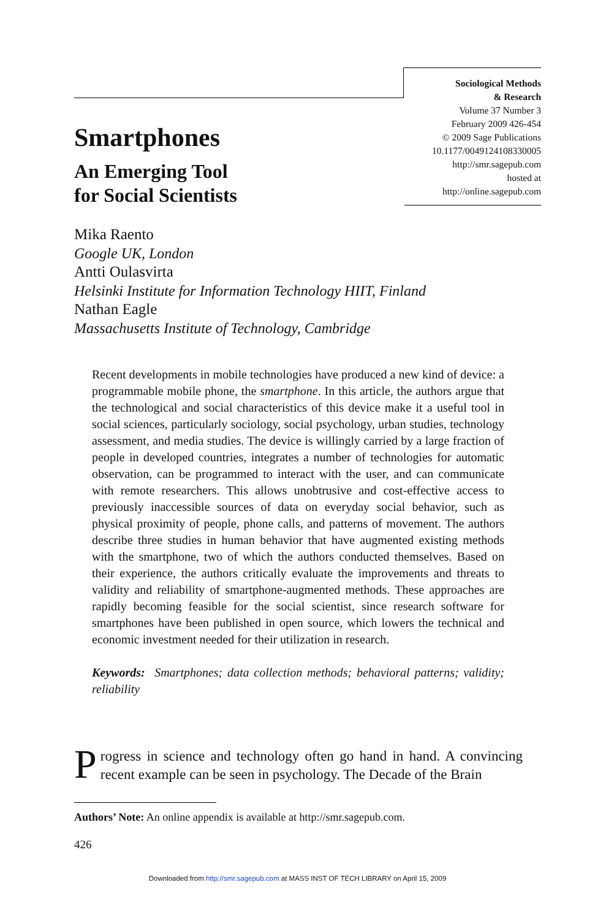Sociological Methods
& Research
Volume 37 Number 3
February 2009 426-454
© 2009 Sage Publications
10.1177/0049124108330005
http://smr.sagepub.com
hosted at
http://online.sagepub.com
Smartphones
An Emerging Tool
for Social Scientists
Mika Raento
Google UK, London
Antti Oulasvirta
Helsinki Institute for Information Technology HIIT, Finland
Nathan Eagle
Massachusetts Institute of Technology, Cambridge
Recent developments in mobile technologies have produced a new kind of device: a programmable mobile phone, the smartphone. In this article, the authors argue that the technological and social characteristics of this device make it a useful tool in social sciences, particularly sociology, social psychology, urban studies, technology assessment, and media studies. The device is willingly carried by a large fraction of people in developed countries, integrates a number of technologies for automatic observation, can be programmed to interact with the user, and can communicate with remote researchers. This allows unobtrusive and cost-effective access to previously inaccessible sources of data on everyday social behavior, such as physical proximity of people, phone calls, and patterns of movement. The authors describe three studies in human behavior that have augmented existing methods with the smartphone, two of which the authors conducted themselves. Based on their experience, the authors critically evaluate the improvements and threats to validity and reliability of smartphone-augmented methods. These approaches are rapidly becoming feasible for the social scientist, since research software for smartphones have been published in open source, which lowers the technical and economic investment needed for their utilization in research.
Keywords: Smartphones; data collection methods; behavioral patterns; validity; reliability
Progress in science and technology often go hand in hand. A convincing recent example can be seen in psychology. The Decade of the Brain
Authors’ Note: An online appendix is available at http://smr.sagepub.com.
426
Downloaded from http://smr.sagepub.com at MASS INST OF TECH LIBRARY on April 15, 2009